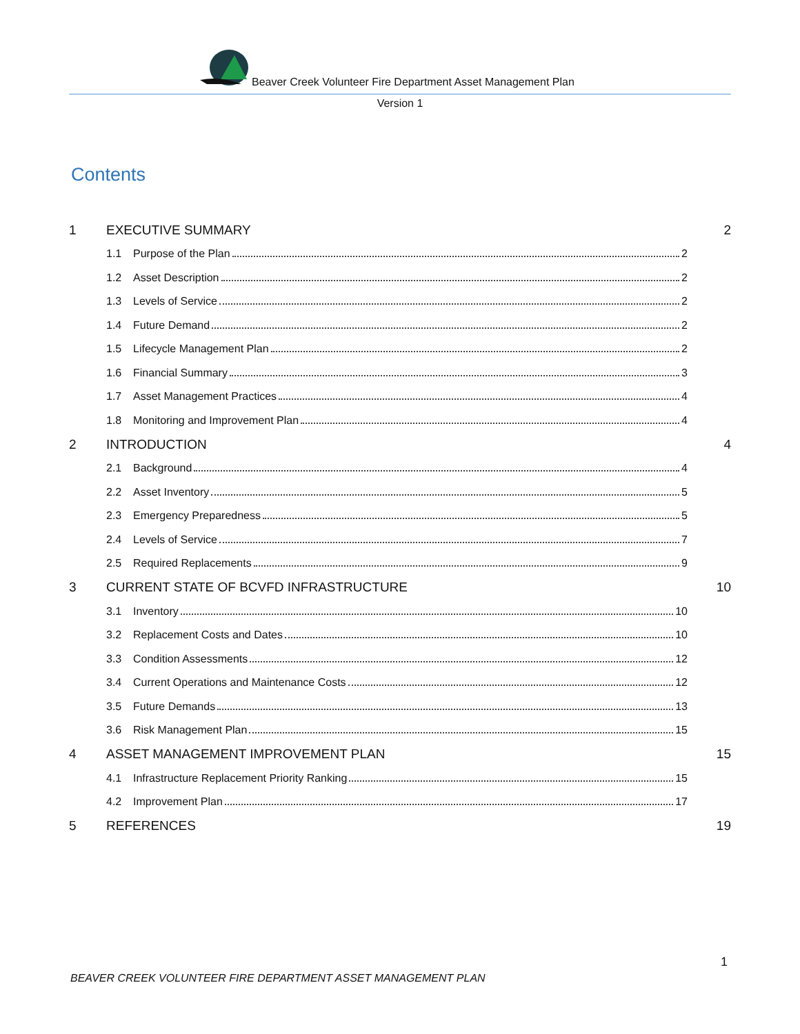Beaver Creek Volunteer Fire Department Asset Management Plan
Version 1
Contents
1 EXECUTIVE SUMMARY 2
1.1 Purpose of the Plan 2
1.2 Asset Description 2
1.3 Levels of Service 2
1.4 Future Demand 2
1.5 Lifecycle Management Plan 2
1.6 Financial Summary 3
1.7 Asset Management Practices 4
1.8 Monitoring and Improvement Plan 4
2 INTRODUCTION 4
2.1 Background 4
2.2 Asset Inventory 5
2.3 Emergency Preparedness 5
2.4 Levels of Service 7
2.5 Required Replacements 9
3 CURRENT STATE OF BCVFD INFRASTRUCTURE 10
3.1 Inventory 10
3.2 Replacement Costs and Dates 10
3.3 Condition Assessments 12
3.4 Current Operations and Maintenance Costs 12
3.5 Future Demands 13
3.6 Risk Management Plan 15
4 ASSET MANAGEMENT IMPROVEMENT PLAN 15
4.1 Infrastructure Replacement Priority Ranking 15
4.2 Improvement Plan 17
5 REFERENCES 19
1
BEAVER CREEK VOLUNTEER FIRE DEPARTMENT ASSET MANAGEMENT PLAN